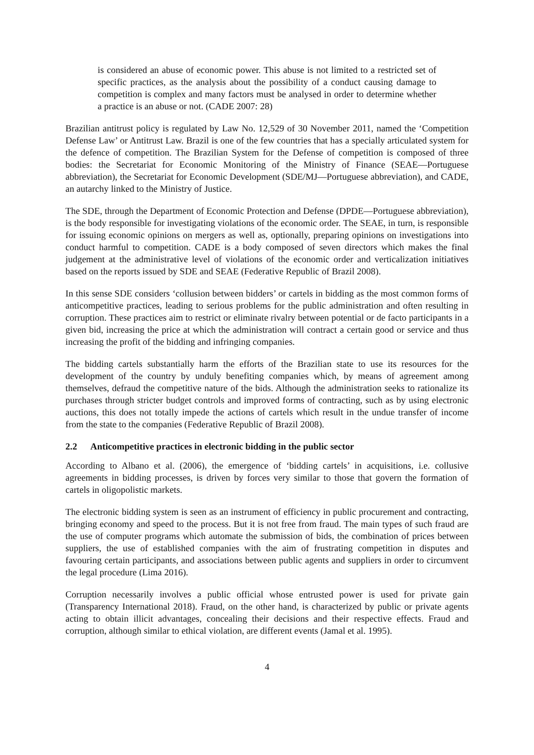is considered an abuse of economic power. This abuse is not limited to a restricted set of specific practices, as the analysis about the possibility of a conduct causing damage to competition is complex and many factors must be analysed in order to determine whether a practice is an abuse or not. (CADE 2007: 28)
Brazilian antitrust policy is regulated by Law No. 12,529 of 30 November 2011, named the ‘Competition Defense Law’ or Antitrust Law. Brazil is one of the few countries that has a specially articulated system for the defence of competition. The Brazilian System for the Defense of competition is composed of three bodies: the Secretariat for Economic Monitoring of the Ministry of Finance (SEAE—Portuguese abbreviation), the Secretariat for Economic Development (SDE/MJ—Portuguese abbreviation), and CADE, an autarchy linked to the Ministry of Justice.
The SDE, through the Department of Economic Protection and Defense (DPDE—Portuguese abbreviation), is the body responsible for investigating violations of the economic order. The SEAE, in turn, is responsible for issuing economic opinions on mergers as well as, optionally, preparing opinions on investigations into conduct harmful to competition. CADE is a body composed of seven directors which makes the final judgement at the administrative level of violations of the economic order and verticalization initiatives based on the reports issued by SDE and SEAE (Federative Republic of Brazil 2008).
In this sense SDE considers ‘collusion between bidders’ or cartels in bidding as the most common forms of anticompetitive practices, leading to serious problems for the public administration and often resulting in corruption. These practices aim to restrict or eliminate rivalry between potential or de facto participants in a given bid, increasing the price at which the administration will contract a certain good or service and thus increasing the profit of the bidding and infringing companies.
The bidding cartels substantially harm the efforts of the Brazilian state to use its resources for the development of the country by unduly benefiting companies which, by means of agreement among themselves, defraud the competitive nature of the bids. Although the administration seeks to rationalize its purchases through stricter budget controls and improved forms of contracting, such as by using electronic auctions, this does not totally impede the actions of cartels which result in the undue transfer of income from the state to the companies (Federative Republic of Brazil 2008).
2.2 Anticompetitive practices in electronic bidding in the public sector
According to Albano et al. (2006), the emergence of ‘bidding cartels’ in acquisitions, i.e. collusive agreements in bidding processes, is driven by forces very similar to those that govern the formation of cartels in oligopolistic markets.
The electronic bidding system is seen as an instrument of efficiency in public procurement and contracting, bringing economy and speed to the process. But it is not free from fraud. The main types of such fraud are the use of computer programs which automate the submission of bids, the combination of prices between suppliers, the use of established companies with the aim of frustrating competition in disputes and favouring certain participants, and associations between public agents and suppliers in order to circumvent the legal procedure (Lima 2016).
Corruption necessarily involves a public official whose entrusted power is used for private gain (Transparency International 2018). Fraud, on the other hand, is characterized by public or private agents acting to obtain illicit advantages, concealing their decisions and their respective effects. Fraud and corruption, although similar to ethical violation, are different events (Jamal et al. 1995).
4